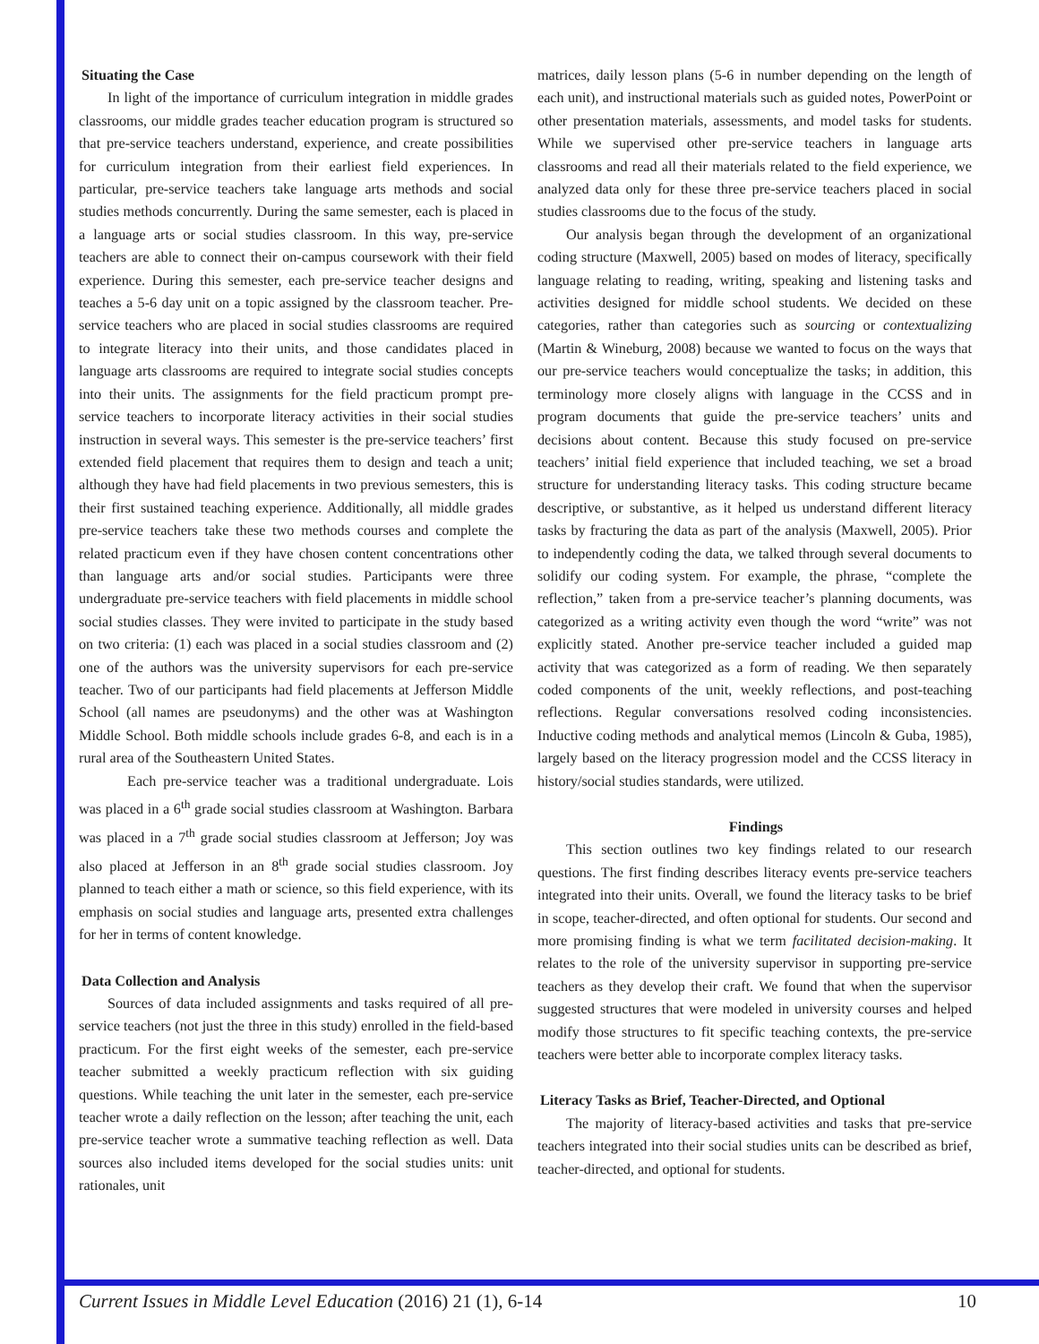Situating the Case
In light of the importance of curriculum integration in middle grades classrooms, our middle grades teacher education program is structured so that pre-service teachers understand, experience, and create possibilities for curriculum integration from their earliest field experiences. In particular, pre-service teachers take language arts methods and social studies methods concurrently. During the same semester, each is placed in a language arts or social studies classroom. In this way, pre-service teachers are able to connect their on-campus coursework with their field experience. During this semester, each pre-service teacher designs and teaches a 5-6 day unit on a topic assigned by the classroom teacher. Pre-service teachers who are placed in social studies classrooms are required to integrate literacy into their units, and those candidates placed in language arts classrooms are required to integrate social studies concepts into their units. The assignments for the field practicum prompt pre-service teachers to incorporate literacy activities in their social studies instruction in several ways. This semester is the pre-service teachers’ first extended field placement that requires them to design and teach a unit; although they have had field placements in two previous semesters, this is their first sustained teaching experience. Additionally, all middle grades pre-service teachers take these two methods courses and complete the related practicum even if they have chosen content concentrations other than language arts and/or social studies. Participants were three undergraduate pre-service teachers with field placements in middle school social studies classes. They were invited to participate in the study based on two criteria: (1) each was placed in a social studies classroom and (2) one of the authors was the university supervisors for each pre-service teacher. Two of our participants had field placements at Jefferson Middle School (all names are pseudonyms) and the other was at Washington Middle School. Both middle schools include grades 6-8, and each is in a rural area of the Southeastern United States.
Each pre-service teacher was a traditional undergraduate. Lois was placed in a 6<sup>th</sup> grade social studies classroom at Washington. Barbara was placed in a 7<sup>th</sup> grade social studies classroom at Jefferson; Joy was also placed at Jefferson in an 8<sup>th</sup> grade social studies classroom. Joy planned to teach either a math or science, so this field experience, with its emphasis on social studies and language arts, presented extra challenges for her in terms of content knowledge.
Data Collection and Analysis
Sources of data included assignments and tasks required of all pre-service teachers (not just the three in this study) enrolled in the field-based practicum. For the first eight weeks of the semester, each pre-service teacher submitted a weekly practicum reflection with six guiding questions. While teaching the unit later in the semester, each pre-service teacher wrote a daily reflection on the lesson; after teaching the unit, each pre-service teacher wrote a summative teaching reflection as well. Data sources also included items developed for the social studies units: unit rationales, unit
matrices, daily lesson plans (5-6 in number depending on the length of each unit), and instructional materials such as guided notes, PowerPoint or other presentation materials, assessments, and model tasks for students. While we supervised other pre-service teachers in language arts classrooms and read all their materials related to the field experience, we analyzed data only for these three pre-service teachers placed in social studies classrooms due to the focus of the study.
Our analysis began through the development of an organizational coding structure (Maxwell, 2005) based on modes of literacy, specifically language relating to reading, writing, speaking and listening tasks and activities designed for middle school students. We decided on these categories, rather than categories such as sourcing or contextualizing (Martin & Wineburg, 2008) because we wanted to focus on the ways that our pre-service teachers would conceptualize the tasks; in addition, this terminology more closely aligns with language in the CCSS and in program documents that guide the pre-service teachers’ units and decisions about content. Because this study focused on pre-service teachers’ initial field experience that included teaching, we set a broad structure for understanding literacy tasks. This coding structure became descriptive, or substantive, as it helped us understand different literacy tasks by fracturing the data as part of the analysis (Maxwell, 2005). Prior to independently coding the data, we talked through several documents to solidify our coding system. For example, the phrase, “complete the reflection,” taken from a pre-service teacher’s planning documents, was categorized as a writing activity even though the word “write” was not explicitly stated. Another pre-service teacher included a guided map activity that was categorized as a form of reading. We then separately coded components of the unit, weekly reflections, and post-teaching reflections. Regular conversations resolved coding inconsistencies. Inductive coding methods and analytical memos (Lincoln & Guba, 1985), largely based on the literacy progression model and the CCSS literacy in history/social studies standards, were utilized.
Findings
This section outlines two key findings related to our research questions. The first finding describes literacy events pre-service teachers integrated into their units. Overall, we found the literacy tasks to be brief in scope, teacher-directed, and often optional for students. Our second and more promising finding is what we term facilitated decision-making. It relates to the role of the university supervisor in supporting pre-service teachers as they develop their craft. We found that when the supervisor suggested structures that were modeled in university courses and helped modify those structures to fit specific teaching contexts, the pre-service teachers were better able to incorporate complex literacy tasks.
Literacy Tasks as Brief, Teacher-Directed, and Optional
The majority of literacy-based activities and tasks that pre-service teachers integrated into their social studies units can be described as brief, teacher-directed, and optional for students.
Current Issues in Middle Level Education (2016) 21 (1), 6-14 10